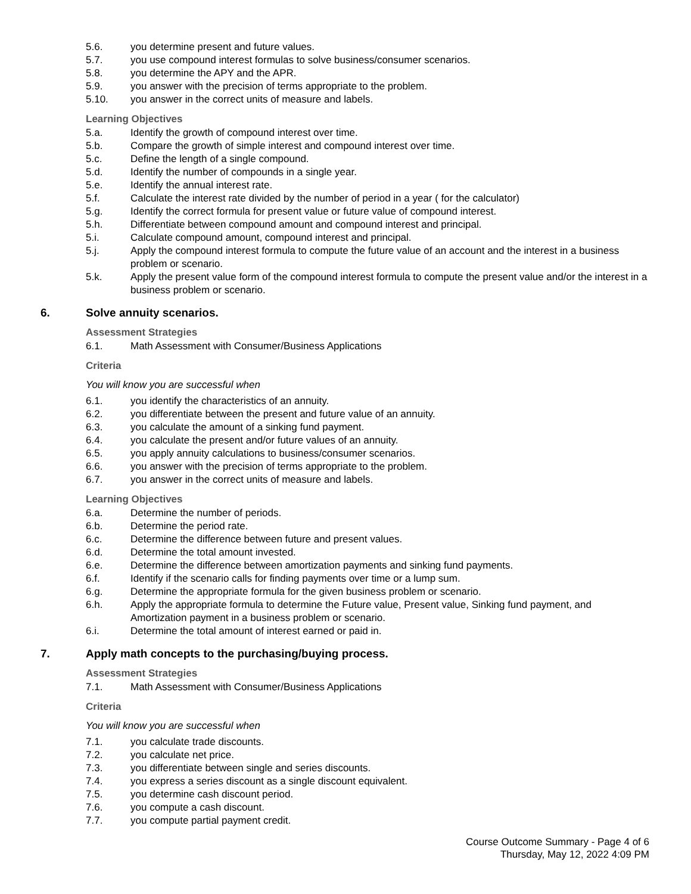5.6. you determine present and future values.
5.7. you use compound interest formulas to solve business/consumer scenarios.
5.8. you determine the APY and the APR.
5.9. you answer with the precision of terms appropriate to the problem.
5.10. you answer in the correct units of measure and labels.
Learning Objectives
5.a. Identify the growth of compound interest over time.
5.b. Compare the growth of simple interest and compound interest over time.
5.c. Define the length of a single compound.
5.d. Identify the number of compounds in a single year.
5.e. Identify the annual interest rate.
5.f. Calculate the interest rate divided by the number of period in a year ( for the calculator)
5.g. Identify the correct formula for present value or future value of compound interest.
5.h. Differentiate between compound amount and compound interest and principal.
5.i. Calculate compound amount, compound interest and principal.
5.j. Apply the compound interest formula to compute the future value of an account and the interest in a business problem or scenario.
5.k. Apply the present value form of the compound interest formula to compute the present value and/or the interest in a business problem or scenario.
6. Solve annuity scenarios.
Assessment Strategies
6.1. Math Assessment with Consumer/Business Applications
Criteria
You will know you are successful when
6.1. you identify the characteristics of an annuity.
6.2. you differentiate between the present and future value of an annuity.
6.3. you calculate the amount of a sinking fund payment.
6.4. you calculate the present and/or future values of an annuity.
6.5. you apply annuity calculations to business/consumer scenarios.
6.6. you answer with the precision of terms appropriate to the problem.
6.7. you answer in the correct units of measure and labels.
Learning Objectives
6.a. Determine the number of periods.
6.b. Determine the period rate.
6.c. Determine the difference between future and present values.
6.d. Determine the total amount invested.
6.e. Determine the difference between amortization payments and sinking fund payments.
6.f. Identify if the scenario calls for finding payments over time or a lump sum.
6.g. Determine the appropriate formula for the given business problem or scenario.
6.h. Apply the appropriate formula to determine the Future value, Present value, Sinking fund payment, and Amortization payment in a business problem or scenario.
6.i. Determine the total amount of interest earned or paid in.
7. Apply math concepts to the purchasing/buying process.
Assessment Strategies
7.1. Math Assessment with Consumer/Business Applications
Criteria
You will know you are successful when
7.1. you calculate trade discounts.
7.2. you calculate net price.
7.3. you differentiate between single and series discounts.
7.4. you express a series discount as a single discount equivalent.
7.5. you determine cash discount period.
7.6. you compute a cash discount.
7.7. you compute partial payment credit.
Course Outcome Summary - Page 4 of 6
Thursday, May 12, 2022 4:09 PM